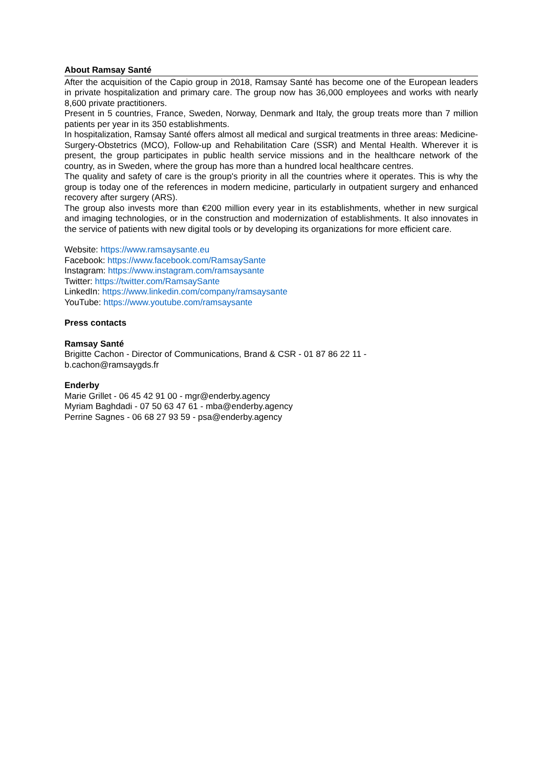About Ramsay Santé
After the acquisition of the Capio group in 2018, Ramsay Santé has become one of the European leaders in private hospitalization and primary care. The group now has 36,000 employees and works with nearly 8,600 private practitioners.
Present in 5 countries, France, Sweden, Norway, Denmark and Italy, the group treats more than 7 million patients per year in its 350 establishments.
In hospitalization, Ramsay Santé offers almost all medical and surgical treatments in three areas: Medicine-Surgery-Obstetrics (MCO), Follow-up and Rehabilitation Care (SSR) and Mental Health. Wherever it is present, the group participates in public health service missions and in the healthcare network of the country, as in Sweden, where the group has more than a hundred local healthcare centres.
The quality and safety of care is the group's priority in all the countries where it operates. This is why the group is today one of the references in modern medicine, particularly in outpatient surgery and enhanced recovery after surgery (ARS).
The group also invests more than €200 million every year in its establishments, whether in new surgical and imaging technologies, or in the construction and modernization of establishments. It also innovates in the service of patients with new digital tools or by developing its organizations for more efficient care.
Website: https://www.ramsaysante.eu
Facebook: https://www.facebook.com/RamsaySante
Instagram: https://www.instagram.com/ramsaysante
Twitter: https://twitter.com/RamsaySante
LinkedIn: https://www.linkedin.com/company/ramsaysante
YouTube: https://www.youtube.com/ramsaysante
Press contacts
Ramsay Santé
Brigitte Cachon - Director of Communications, Brand & CSR - 01 87 86 22 11 -
b.cachon@ramsaygds.fr
Enderby
Marie Grillet - 06 45 42 91 00 - mgr@enderby.agency
Myriam Baghdadi - 07 50 63 47 61 - mba@enderby.agency
Perrine Sagnes - 06 68 27 93 59 - psa@enderby.agency